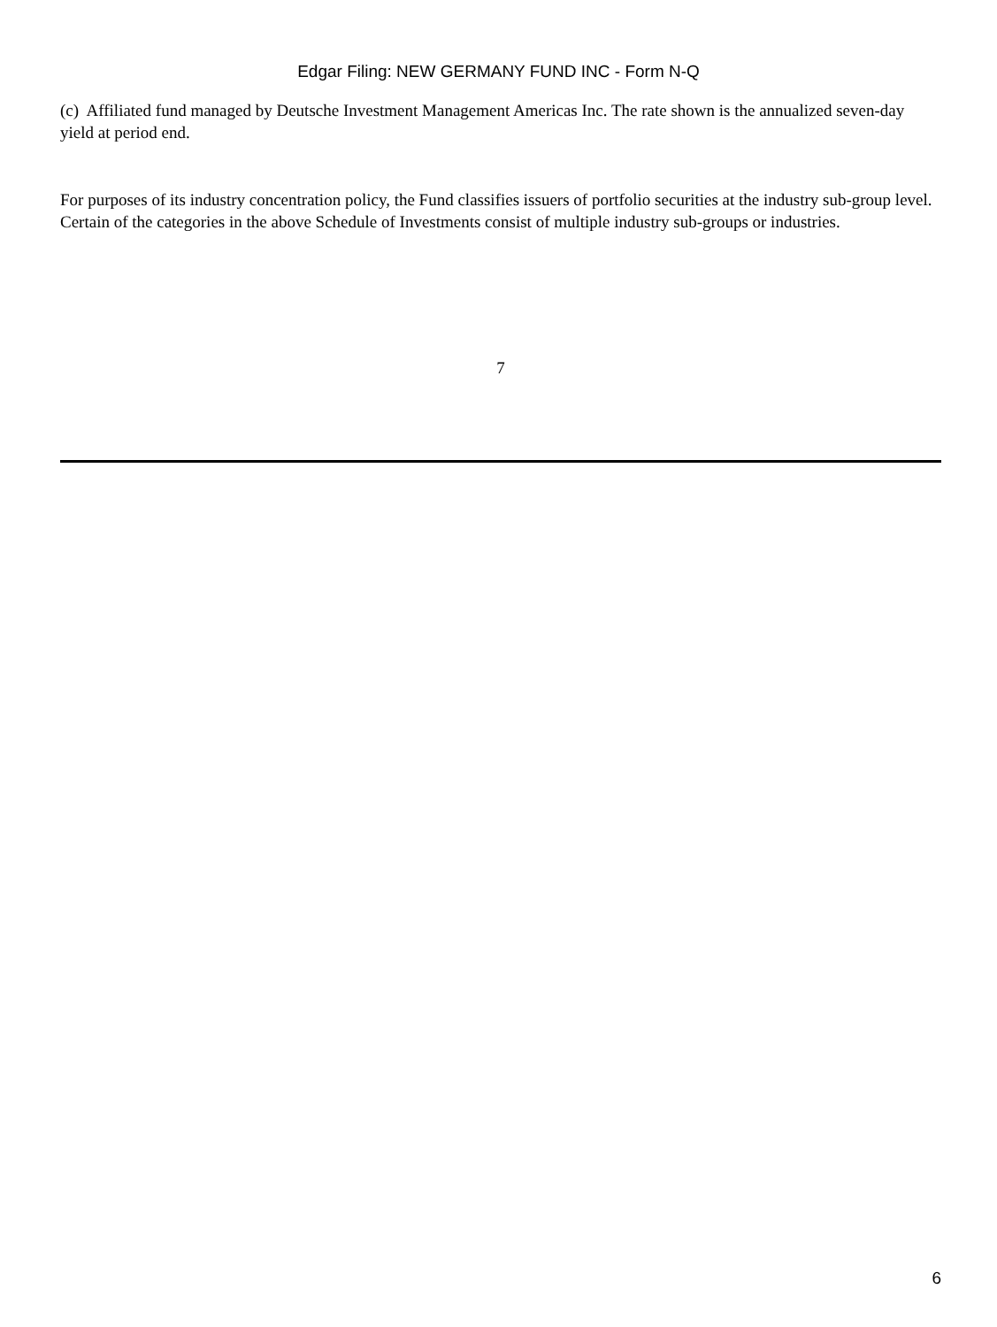Edgar Filing: NEW GERMANY FUND INC - Form N-Q
(c) Affiliated fund managed by Deutsche Investment Management Americas Inc. The rate shown is the annualized seven-day yield at period end.
For purposes of its industry concentration policy, the Fund classifies issuers of portfolio securities at the industry sub-group level. Certain of the categories in the above Schedule of Investments consist of multiple industry sub-groups or industries.
7
6